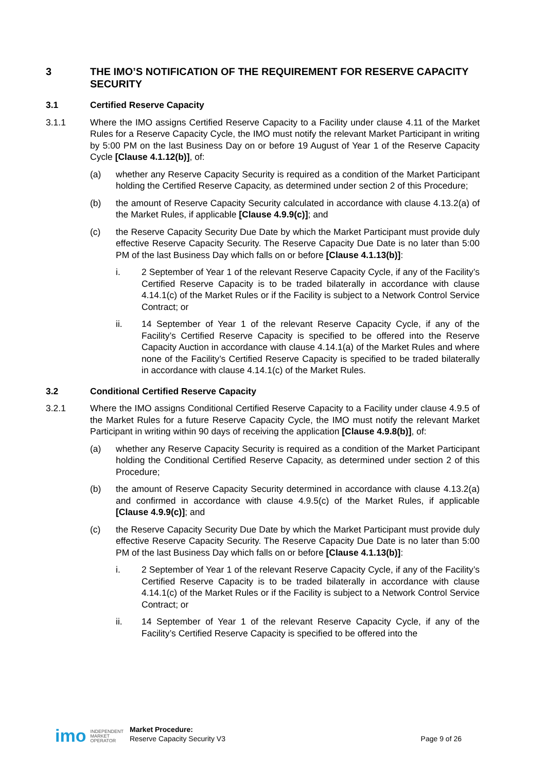3 THE IMO’S NOTIFICATION OF THE REQUIREMENT FOR RESERVE CAPACITY SECURITY
3.1 Certified Reserve Capacity
3.1.1 Where the IMO assigns Certified Reserve Capacity to a Facility under clause 4.11 of the Market Rules for a Reserve Capacity Cycle, the IMO must notify the relevant Market Participant in writing by 5:00 PM on the last Business Day on or before 19 August of Year 1 of the Reserve Capacity Cycle [Clause 4.1.12(b)], of:
(a) whether any Reserve Capacity Security is required as a condition of the Market Participant holding the Certified Reserve Capacity, as determined under section 2 of this Procedure;
(b) the amount of Reserve Capacity Security calculated in accordance with clause 4.13.2(a) of the Market Rules, if applicable [Clause 4.9.9(c)]; and
(c) the Reserve Capacity Security Due Date by which the Market Participant must provide duly effective Reserve Capacity Security. The Reserve Capacity Due Date is no later than 5:00 PM of the last Business Day which falls on or before [Clause 4.1.13(b)]:
i. 2 September of Year 1 of the relevant Reserve Capacity Cycle, if any of the Facility’s Certified Reserve Capacity is to be traded bilaterally in accordance with clause 4.14.1(c) of the Market Rules or if the Facility is subject to a Network Control Service Contract; or
ii. 14 September of Year 1 of the relevant Reserve Capacity Cycle, if any of the Facility’s Certified Reserve Capacity is specified to be offered into the Reserve Capacity Auction in accordance with clause 4.14.1(a) of the Market Rules and where none of the Facility’s Certified Reserve Capacity is specified to be traded bilaterally in accordance with clause 4.14.1(c) of the Market Rules.
3.2 Conditional Certified Reserve Capacity
3.2.1 Where the IMO assigns Conditional Certified Reserve Capacity to a Facility under clause 4.9.5 of the Market Rules for a future Reserve Capacity Cycle, the IMO must notify the relevant Market Participant in writing within 90 days of receiving the application [Clause 4.9.8(b)], of:
(a) whether any Reserve Capacity Security is required as a condition of the Market Participant holding the Conditional Certified Reserve Capacity, as determined under section 2 of this Procedure;
(b) the amount of Reserve Capacity Security determined in accordance with clause 4.13.2(a) and confirmed in accordance with clause 4.9.5(c) of the Market Rules, if applicable [Clause 4.9.9(c)]; and
(c) the Reserve Capacity Security Due Date by which the Market Participant must provide duly effective Reserve Capacity Security. The Reserve Capacity Due Date is no later than 5:00 PM of the last Business Day which falls on or before [Clause 4.1.13(b)]:
i. 2 September of Year 1 of the relevant Reserve Capacity Cycle, if any of the Facility’s Certified Reserve Capacity is to be traded bilaterally in accordance with clause 4.14.1(c) of the Market Rules or if the Facility is subject to a Network Control Service Contract; or
ii. 14 September of Year 1 of the relevant Reserve Capacity Cycle, if any of the Facility’s Certified Reserve Capacity is specified to be offered into the
imo INDEPENDENT
MARKET
OPERATOR Market Procedure:
Reserve Capacity Security V3 Page 9 of 26